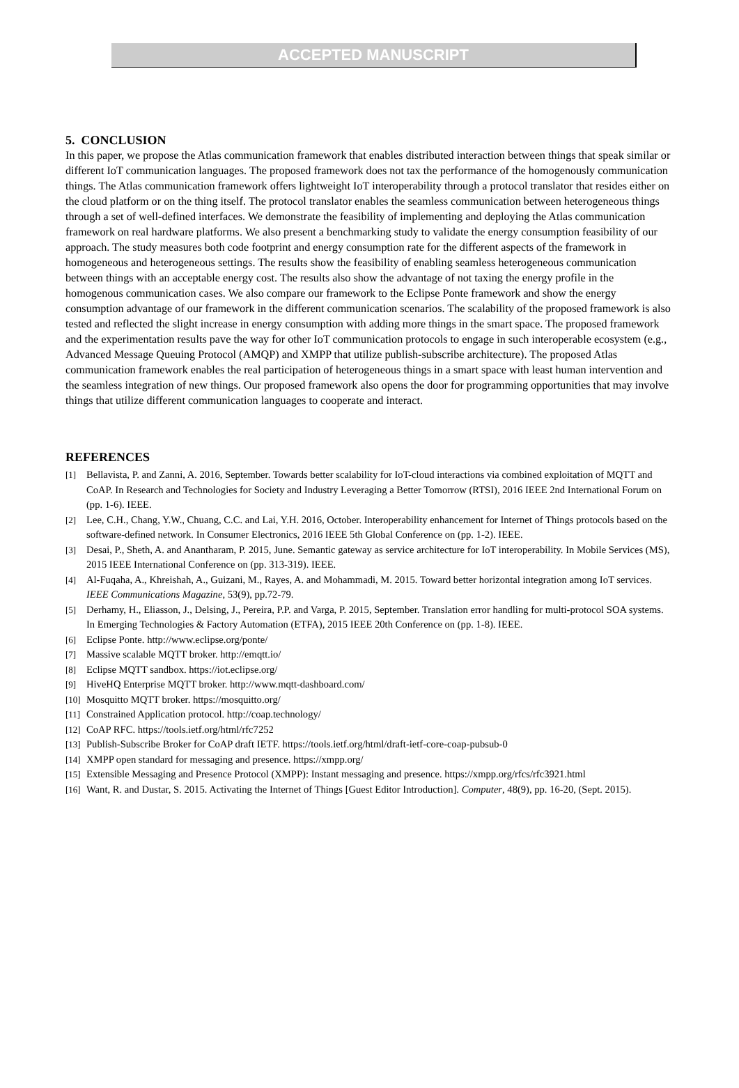ACCEPTED MANUSCRIPT
5. CONCLUSION
In this paper, we propose the Atlas communication framework that enables distributed interaction between things that speak similar or different IoT communication languages. The proposed framework does not tax the performance of the homogenously communication things. The Atlas communication framework offers lightweight IoT interoperability through a protocol translator that resides either on the cloud platform or on the thing itself. The protocol translator enables the seamless communication between heterogeneous things through a set of well-defined interfaces. We demonstrate the feasibility of implementing and deploying the Atlas communication framework on real hardware platforms. We also present a benchmarking study to validate the energy consumption feasibility of our approach. The study measures both code footprint and energy consumption rate for the different aspects of the framework in homogeneous and heterogeneous settings. The results show the feasibility of enabling seamless heterogeneous communication between things with an acceptable energy cost. The results also show the advantage of not taxing the energy profile in the homogenous communication cases. We also compare our framework to the Eclipse Ponte framework and show the energy consumption advantage of our framework in the different communication scenarios. The scalability of the proposed framework is also tested and reflected the slight increase in energy consumption with adding more things in the smart space. The proposed framework and the experimentation results pave the way for other IoT communication protocols to engage in such interoperable ecosystem (e.g., Advanced Message Queuing Protocol (AMQP) and XMPP that utilize publish-subscribe architecture). The proposed Atlas communication framework enables the real participation of heterogeneous things in a smart space with least human intervention and the seamless integration of new things. Our proposed framework also opens the door for programming opportunities that may involve things that utilize different communication languages to cooperate and interact.
REFERENCES
[1] Bellavista, P. and Zanni, A. 2016, September. Towards better scalability for IoT-cloud interactions via combined exploitation of MQTT and CoAP. In Research and Technologies for Society and Industry Leveraging a Better Tomorrow (RTSI), 2016 IEEE 2nd International Forum on (pp. 1-6). IEEE.
[2] Lee, C.H., Chang, Y.W., Chuang, C.C. and Lai, Y.H. 2016, October. Interoperability enhancement for Internet of Things protocols based on the software-defined network. In Consumer Electronics, 2016 IEEE 5th Global Conference on (pp. 1-2). IEEE.
[3] Desai, P., Sheth, A. and Anantharam, P. 2015, June. Semantic gateway as service architecture for IoT interoperability. In Mobile Services (MS), 2015 IEEE International Conference on (pp. 313-319). IEEE.
[4] Al-Fuqaha, A., Khreishah, A., Guizani, M., Rayes, A. and Mohammadi, M. 2015. Toward better horizontal integration among IoT services. IEEE Communications Magazine, 53(9), pp.72-79.
[5] Derhamy, H., Eliasson, J., Delsing, J., Pereira, P.P. and Varga, P. 2015, September. Translation error handling for multi-protocol SOA systems. In Emerging Technologies & Factory Automation (ETFA), 2015 IEEE 20th Conference on (pp. 1-8). IEEE.
[6] Eclipse Ponte. http://www.eclipse.org/ponte/
[7] Massive scalable MQTT broker. http://emqtt.io/
[8] Eclipse MQTT sandbox. https://iot.eclipse.org/
[9] HiveHQ Enterprise MQTT broker. http://www.mqtt-dashboard.com/
[10] Mosquitto MQTT broker. https://mosquitto.org/
[11] Constrained Application protocol. http://coap.technology/
[12] CoAP RFC. https://tools.ietf.org/html/rfc7252
[13] Publish-Subscribe Broker for CoAP draft IETF. https://tools.ietf.org/html/draft-ietf-core-coap-pubsub-0
[14] XMPP open standard for messaging and presence. https://xmpp.org/
[15] Extensible Messaging and Presence Protocol (XMPP): Instant messaging and presence. https://xmpp.org/rfcs/rfc3921.html
[16] Want, R. and Dustar, S. 2015. Activating the Internet of Things [Guest Editor Introduction]. Computer, 48(9), pp. 16-20, (Sept. 2015).